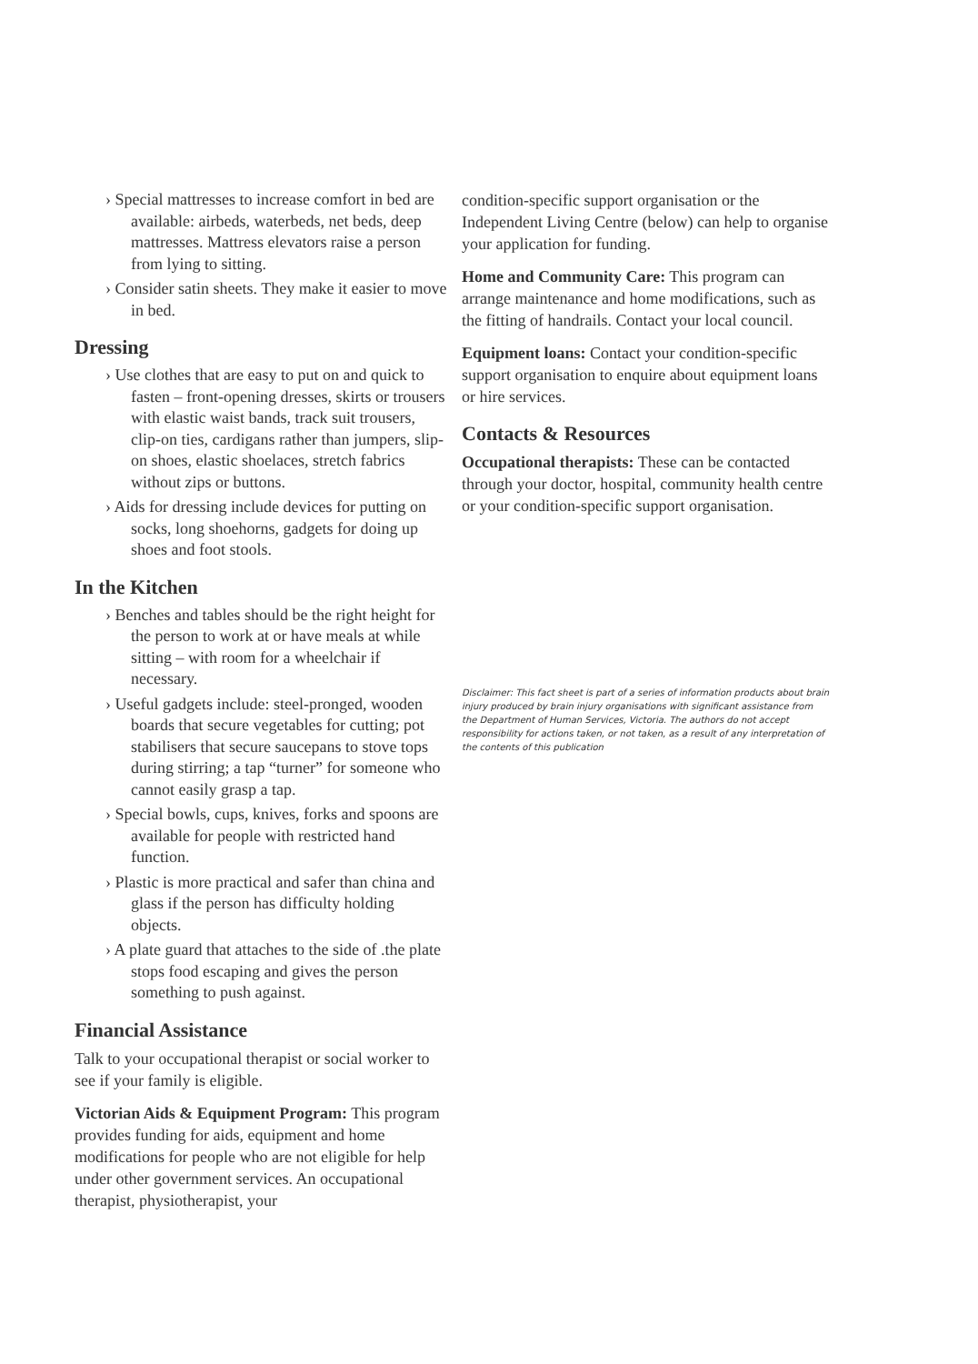› Special mattresses to increase comfort in bed are available: airbeds, waterbeds, net beds, deep mattresses. Mattress elevators raise a person from lying to sitting.
› Consider satin sheets. They make it easier to move in bed.
Dressing
› Use clothes that are easy to put on and quick to fasten – front-opening dresses, skirts or trousers with elastic waist bands, track suit trousers, clip-on ties, cardigans rather than jumpers, slip-on shoes, elastic shoelaces, stretch fabrics without zips or buttons.
› Aids for dressing include devices for putting on socks, long shoehorns, gadgets for doing up shoes and foot stools.
In the Kitchen
› Benches and tables should be the right height for the person to work at or have meals at while sitting – with room for a wheelchair if necessary.
› Useful gadgets include: steel-pronged, wooden boards that secure vegetables for cutting; pot stabilisers that secure saucepans to stove tops during stirring; a tap “turner” for someone who cannot easily grasp a tap.
› Special bowls, cups, knives, forks and spoons are available for people with restricted hand function.
› Plastic is more practical and safer than china and glass if the person has difficulty holding objects.
› A plate guard that attaches to the side of .the plate stops food escaping and gives the person something to push against.
Financial Assistance
Talk to your occupational therapist or social worker to see if your family is eligible.
Victorian Aids & Equipment Program: This program provides funding for aids, equipment and home modifications for people who are not eligible for help under other government services. An occupational therapist, physiotherapist, your
condition-specific support organisation or the Independent Living Centre (below) can help to organise your application for funding.
Home and Community Care: This program can arrange maintenance and home modifications, such as the fitting of handrails. Contact your local council.
Equipment loans: Contact your condition-specific support organisation to enquire about equipment loans or hire services.
Contacts & Resources
Occupational therapists: These can be contacted through your doctor, hospital, community health centre or your condition-specific support organisation.
Disclaimer: This fact sheet is part of a series of information products about brain injury produced by brain injury organisations with significant assistance from the Department of Human Services, Victoria. The authors do not accept responsibility for actions taken, or not taken, as a result of any interpretation of the contents of this publication